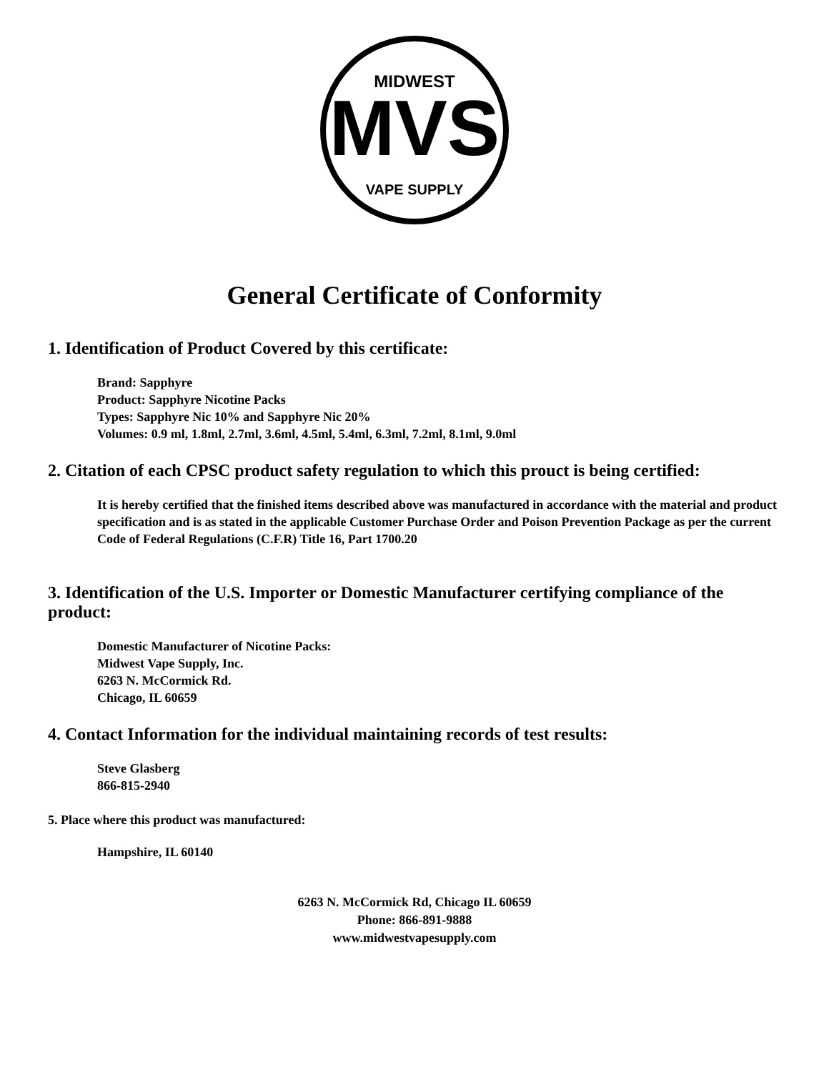MIDWEST
MVS
VAPE SUPPLY
General Certificate of Conformity
1. Identification of Product Covered by this certificate:
Brand: Sapphyre
Product: Sapphyre Nicotine Packs
Types: Sapphyre Nic 10% and Sapphyre Nic 20%
Volumes: 0.9 ml, 1.8ml, 2.7ml, 3.6ml, 4.5ml, 5.4ml, 6.3ml, 7.2ml, 8.1ml, 9.0ml
2. Citation of each CPSC product safety regulation to which this prouct is being certified:
It is hereby certified that the finished items described above was manufactured in accordance with the material and product specification and is as stated in the applicable Customer Purchase Order and Poison Prevention Package as per the current Code of Federal Regulations (C.F.R) Title 16, Part 1700.20
3. Identification of the U.S. Importer or Domestic Manufacturer certifying compliance of the product:
Domestic Manufacturer of Nicotine Packs:
Midwest Vape Supply, Inc.
6263 N. McCormick Rd.
Chicago, IL 60659
4. Contact Information for the individual maintaining records of test results:
Steve Glasberg
866-815-2940
5. Place where this product was manufactured:
Hampshire, IL 60140
6263 N. McCormick Rd, Chicago IL 60659
Phone: 866-891-9888
www.midwestvapesupply.com